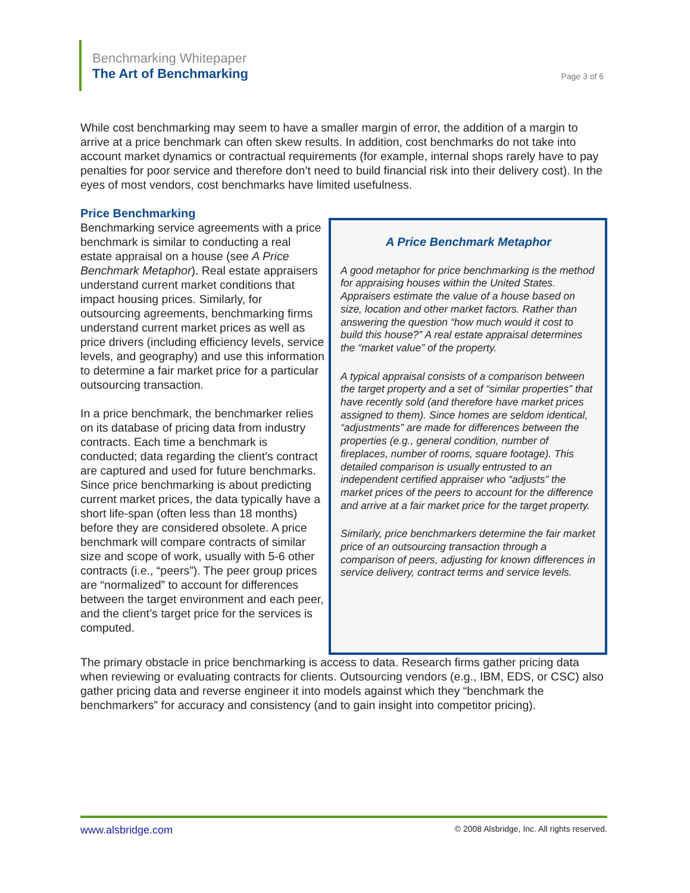Benchmarking Whitepaper
The Art of Benchmarking
Page 3 of 6
While cost benchmarking may seem to have a smaller margin of error, the addition of a margin to arrive at a price benchmark can often skew results. In addition, cost benchmarks do not take into account market dynamics or contractual requirements (for example, internal shops rarely have to pay penalties for poor service and therefore don’t need to build financial risk into their delivery cost). In the eyes of most vendors, cost benchmarks have limited usefulness.
Price Benchmarking
Benchmarking service agreements with a price benchmark is similar to conducting a real estate appraisal on a house (see A Price Benchmark Metaphor). Real estate appraisers understand current market conditions that impact housing prices. Similarly, for outsourcing agreements, benchmarking firms understand current market prices as well as price drivers (including efficiency levels, service levels, and geography) and use this information to determine a fair market price for a particular outsourcing transaction.
In a price benchmark, the benchmarker relies on its database of pricing data from industry contracts. Each time a benchmark is conducted; data regarding the client’s contract are captured and used for future benchmarks. Since price benchmarking is about predicting current market prices, the data typically have a short life-span (often less than 18 months) before they are considered obsolete. A price benchmark will compare contracts of similar size and scope of work, usually with 5-6 other contracts (i.e., “peers”). The peer group prices are “normalized” to account for differences between the target environment and each peer, and the client’s target price for the services is computed.
A Price Benchmark Metaphor
A good metaphor for price benchmarking is the method for appraising houses within the United States. Appraisers estimate the value of a house based on size, location and other market factors. Rather than answering the question “how much would it cost to build this house?” A real estate appraisal determines the “market value” of the property.
A typical appraisal consists of a comparison between the target property and a set of “similar properties” that have recently sold (and therefore have market prices assigned to them). Since homes are seldom identical, “adjustments” are made for differences between the properties (e.g., general condition, number of fireplaces, number of rooms, square footage). This detailed comparison is usually entrusted to an independent certified appraiser who “adjusts” the market prices of the peers to account for the difference and arrive at a fair market price for the target property.
Similarly, price benchmarkers determine the fair market price of an outsourcing transaction through a comparison of peers, adjusting for known differences in service delivery, contract terms and service levels.
The primary obstacle in price benchmarking is access to data. Research firms gather pricing data when reviewing or evaluating contracts for clients. Outsourcing vendors (e.g., IBM, EDS, or CSC) also gather pricing data and reverse engineer it into models against which they “benchmark the benchmarkers” for accuracy and consistency (and to gain insight into competitor pricing).
www.alsbridge.com © 2008 Alsbridge, Inc. All rights reserved.